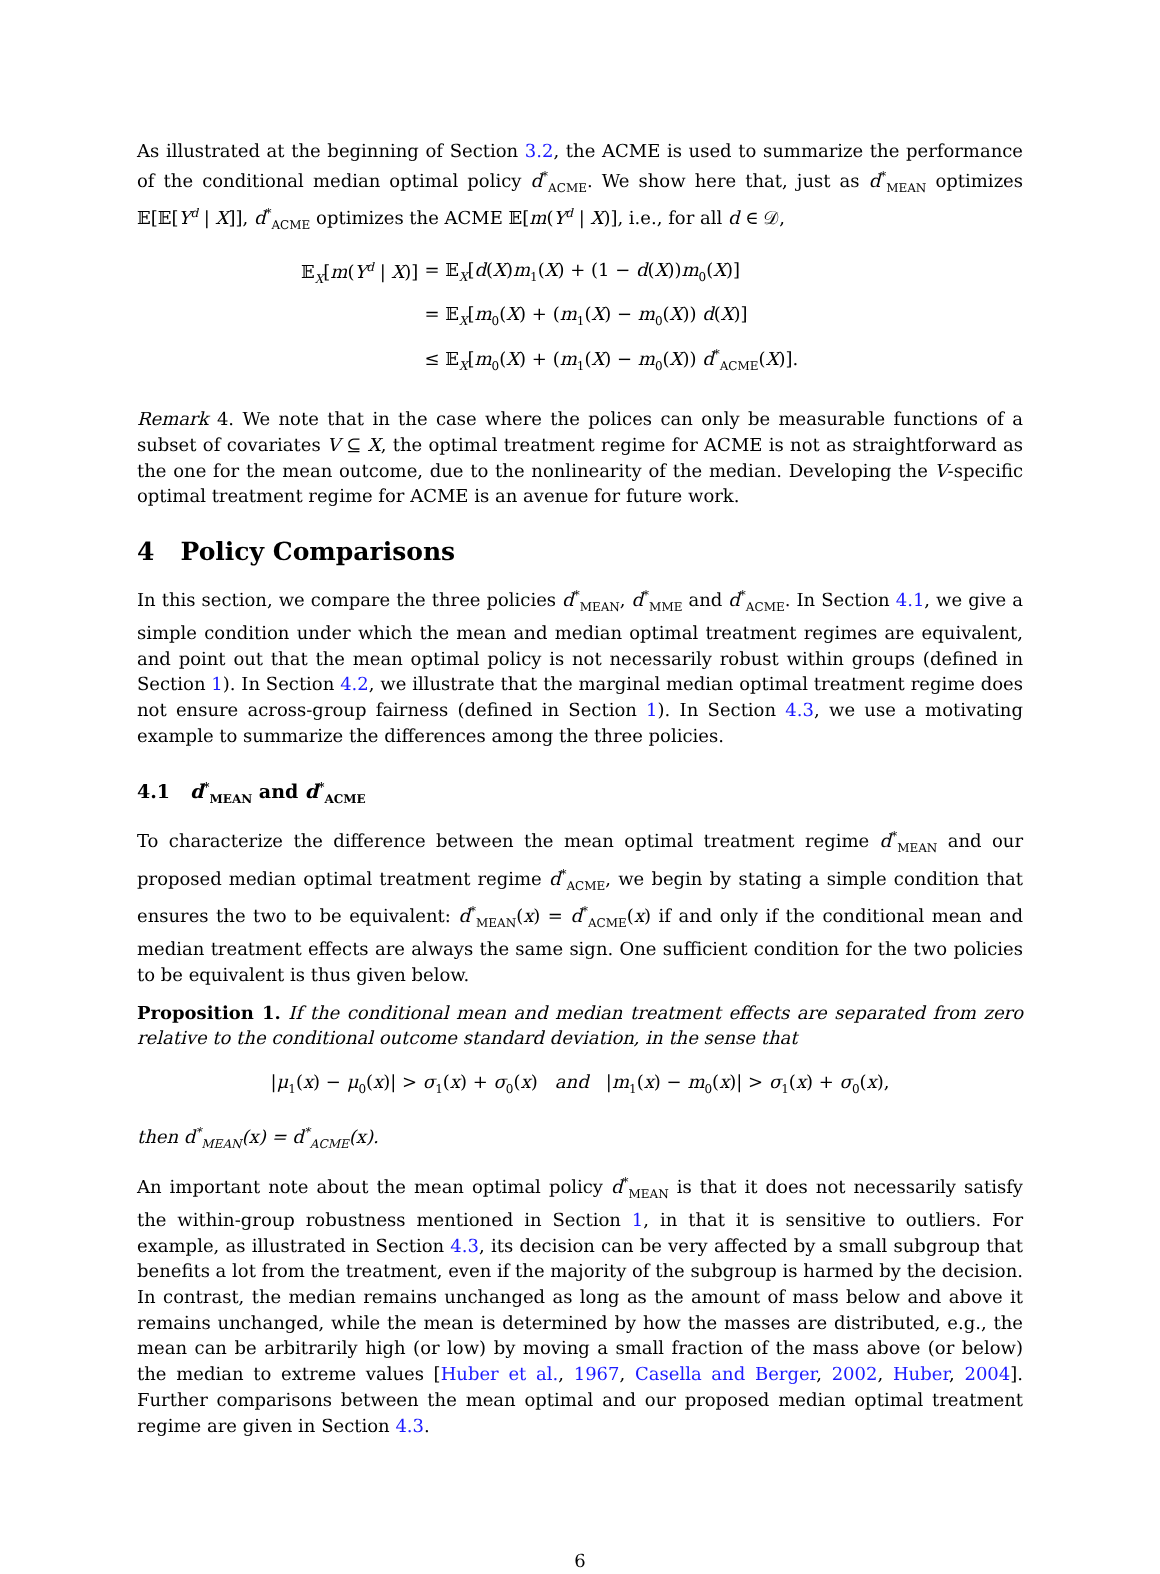As illustrated at the beginning of Section 3.2, the ACME is used to summarize the performance of the conditional median optimal policy d<sup>*</sup><sub>ACME</sub>. We show here that, just as d<sup>*</sup><sub>MEAN</sub> optimizes 𝔼[𝔼[Y<sup>d</sup> | X]], d<sup>*</sup><sub>ACME</sub> optimizes the ACME 𝔼[m(Y<sup>d</sup> | X)], i.e., for all d ∈ 𝒟,
| 𝔼<sub>X</sub>[ m ( Y<sup>d</sup> / X )] | = 𝔼<sub>X</sub>[ d ( X ) m<sub>1</sub>( X ) + (1 − d ( X )) m<sub>0</sub>( X )] |
| | = 𝔼<sub>X</sub>[ m<sub>0</sub>( X ) + ( m<sub>1</sub>( X ) − m<sub>0</sub>( X )) d ( X )] |
| | ≤ 𝔼<sub>X</sub>[ m<sub>0</sub>( X ) + ( m<sub>1</sub>( X ) − m<sub>0</sub>( X )) d<sup>*</sup><sub>ACME</sub>( X )]. |
Remark 4. We note that in the case where the polices can only be measurable functions of a subset of covariates V ⊆ X, the optimal treatment regime for ACME is not as straightforward as the one for the mean outcome, due to the nonlinearity of the median. Developing the V-specific optimal treatment regime for ACME is an avenue for future work.
4 Policy Comparisons
In this section, we compare the three policies d<sup>*</sup><sub>MEAN</sub>, d<sup>*</sup><sub>MME</sub> and d<sup>*</sup><sub>ACME</sub>. In Section 4.1, we give a simple condition under which the mean and median optimal treatment regimes are equivalent, and point out that the mean optimal policy is not necessarily robust within groups (defined in Section 1). In Section 4.2, we illustrate that the marginal median optimal treatment regime does not ensure across-group fairness (defined in Section 1). In Section 4.3, we use a motivating example to summarize the differences among the three policies.
4.1 d<sup>*</sup><sub>MEAN</sub> and d<sup>*</sup><sub>ACME</sub>
To characterize the difference between the mean optimal treatment regime d<sup>*</sup><sub>MEAN</sub> and our proposed median optimal treatment regime d<sup>*</sup><sub>ACME</sub>, we begin by stating a simple condition that ensures the two to be equivalent: d<sup>*</sup><sub>MEAN</sub>(x) = d<sup>*</sup><sub>ACME</sub>(x) if and only if the conditional mean and median treatment effects are always the same sign. One sufficient condition for the two policies to be equivalent is thus given below.
Proposition 1. If the conditional mean and median treatment effects are separated from zero relative to the conditional outcome standard deviation, in the sense that
|μ<sub>1</sub>(x) − μ<sub>0</sub>(x)| > σ<sub>1</sub>(x) + σ<sub>0</sub>(x) and |m<sub>1</sub>(x) − m<sub>0</sub>(x)| > σ<sub>1</sub>(x) + σ<sub>0</sub>(x),
then d<sup>*</sup><sub>MEAN</sub>(x) = d<sup>*</sup><sub>ACME</sub>(x).
An important note about the mean optimal policy d<sup>*</sup><sub>MEAN</sub> is that it does not necessarily satisfy the within-group robustness mentioned in Section 1, in that it is sensitive to outliers. For example, as illustrated in Section 4.3, its decision can be very affected by a small subgroup that benefits a lot from the treatment, even if the majority of the subgroup is harmed by the decision. In contrast, the median remains unchanged as long as the amount of mass below and above it remains unchanged, while the mean is determined by how the masses are distributed, e.g., the mean can be arbitrarily high (or low) by moving a small fraction of the mass above (or below) the median to extreme values [Huber et al., 1967, Casella and Berger, 2002, Huber, 2004]. Further comparisons between the mean optimal and our proposed median optimal treatment regime are given in Section 4.3.
6